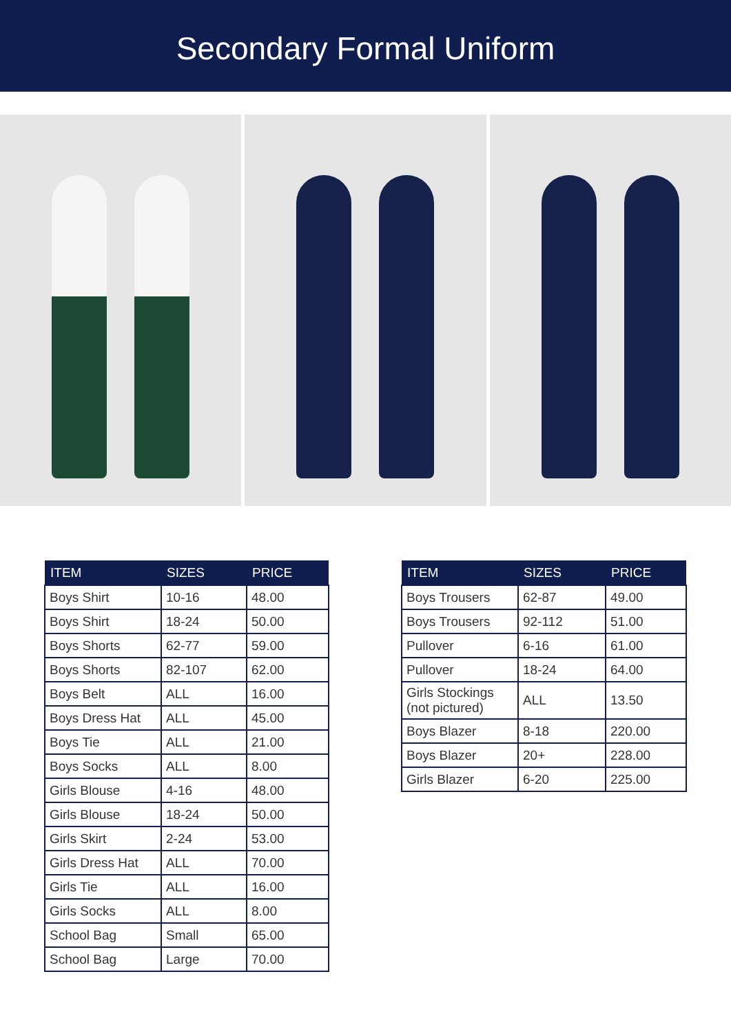Secondary Formal Uniform
| ITEM | SIZES | PRICE |
| --- | --- | --- |
| Boys Shirt | 10-16 | 48.00 |
| Boys Shirt | 18-24 | 50.00 |
| Boys Shorts | 62-77 | 59.00 |
| Boys Shorts | 82-107 | 62.00 |
| Boys Belt | ALL | 16.00 |
| Boys Dress Hat | ALL | 45.00 |
| Boys Tie | ALL | 21.00 |
| Boys Socks | ALL | 8.00 |
| Girls Blouse | 4-16 | 48.00 |
| Girls Blouse | 18-24 | 50.00 |
| Girls Skirt | 2-24 | 53.00 |
| Girls Dress Hat | ALL | 70.00 |
| Girls Tie | ALL | 16.00 |
| Girls Socks | ALL | 8.00 |
| School Bag | Small | 65.00 |
| School Bag | Large | 70.00 |
| ITEM | SIZES | PRICE |
| --- | --- | --- |
| Boys Trousers | 62-87 | 49.00 |
| Boys Trousers | 92-112 | 51.00 |
| Pullover | 6-16 | 61.00 |
| Pullover | 18-24 | 64.00 |
| Girls Stockings (not pictured) | ALL | 13.50 |
| Boys Blazer | 8-18 | 220.00 |
| Boys Blazer | 20+ | 228.00 |
| Girls Blazer | 6-20 | 225.00 |